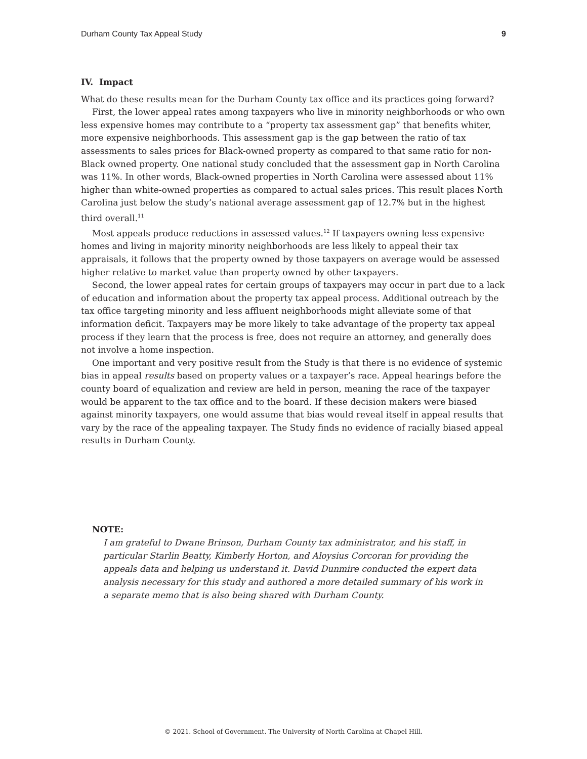Durham County Tax Appeal Study 9
IV. Impact
What do these results mean for the Durham County tax office and its practices going forward?
First, the lower appeal rates among taxpayers who live in minority neighborhoods or who own less expensive homes may contribute to a “property tax assessment gap” that benefits whiter, more expensive neighborhoods. This assessment gap is the gap between the ratio of tax assessments to sales prices for Black-owned property as compared to that same ratio for non-Black owned property. One national study concluded that the assessment gap in North Carolina was 11%. In other words, Black-owned properties in North Carolina were assessed about 11% higher than white-owned properties as compared to actual sales prices. This result places North Carolina just below the study’s national average assessment gap of 12.7% but in the highest third overall.<sup>11</sup>
Most appeals produce reductions in assessed values.<sup>12</sup> If taxpayers owning less expensive homes and living in majority minority neighborhoods are less likely to appeal their tax appraisals, it follows that the property owned by those taxpayers on average would be assessed higher relative to market value than property owned by other taxpayers.
Second, the lower appeal rates for certain groups of taxpayers may occur in part due to a lack of education and information about the property tax appeal process. Additional outreach by the tax office targeting minority and less affluent neighborhoods might alleviate some of that information deficit. Taxpayers may be more likely to take advantage of the property tax appeal process if they learn that the process is free, does not require an attorney, and generally does not involve a home inspection.
One important and very positive result from the Study is that there is no evidence of systemic bias in appeal results based on property values or a taxpayer’s race. Appeal hearings before the county board of equalization and review are held in person, meaning the race of the taxpayer would be apparent to the tax office and to the board. If these decision makers were biased against minority taxpayers, one would assume that bias would reveal itself in appeal results that vary by the race of the appealing taxpayer. The Study finds no evidence of racially biased appeal results in Durham County.
NOTE:
I am grateful to Dwane Brinson, Durham County tax administrator, and his staff, in particular Starlin Beatty, Kimberly Horton, and Aloysius Corcoran for providing the appeals data and helping us understand it. David Dunmire conducted the expert data analysis necessary for this study and authored a more detailed summary of his work in a separate memo that is also being shared with Durham County.
© 2021. School of Government. The University of North Carolina at Chapel Hill.